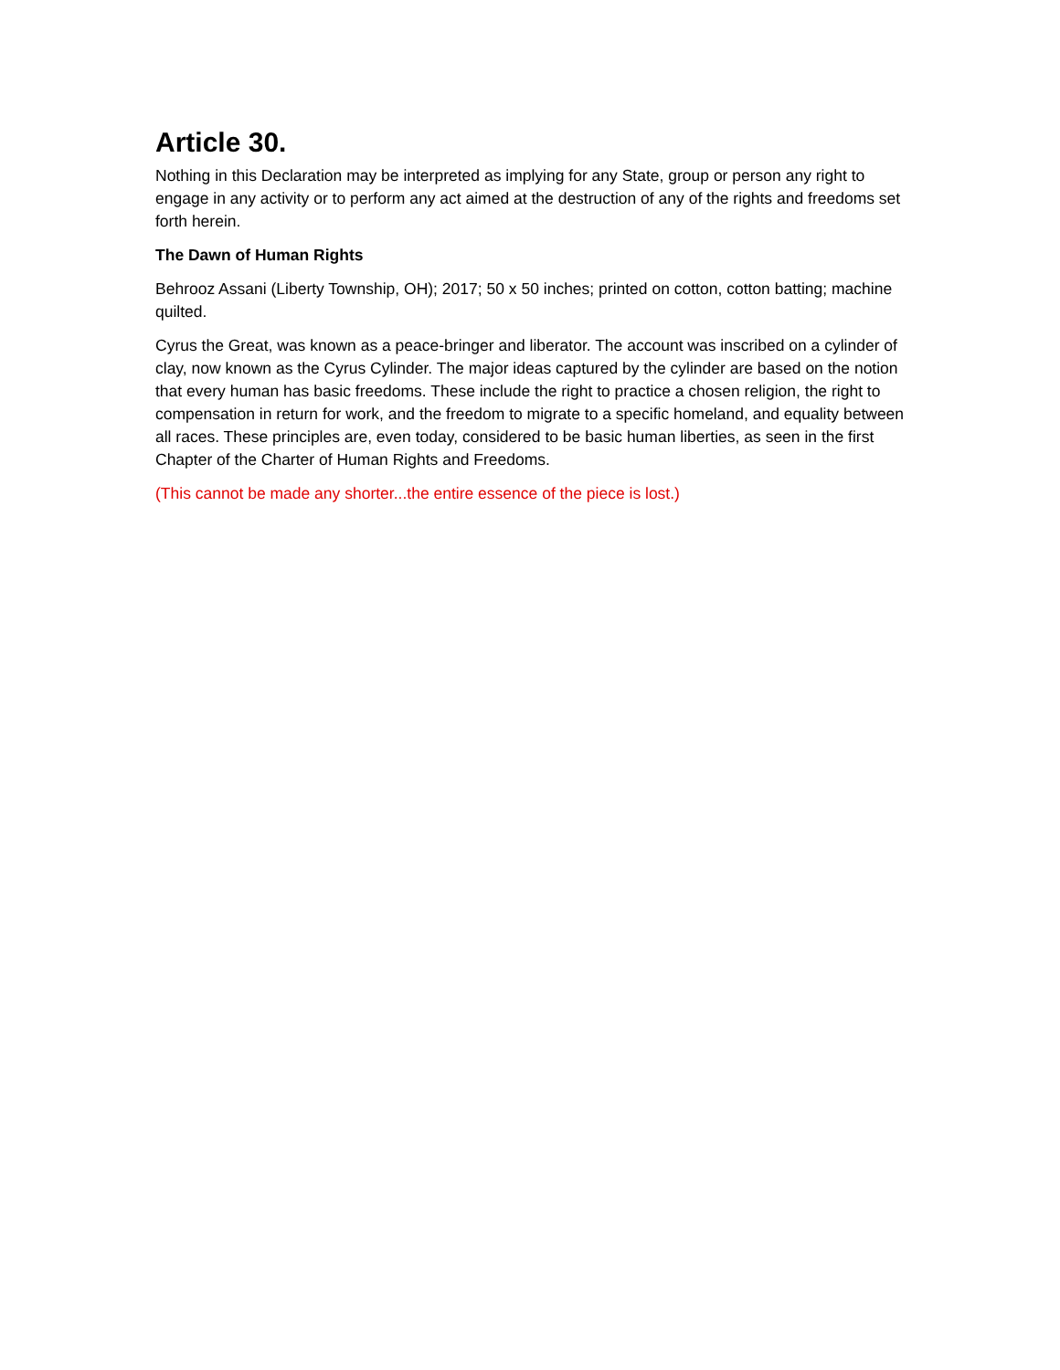Article 30.
Nothing in this Declaration may be interpreted as implying for any State, group or person any right to engage in any activity or to perform any act aimed at the destruction of any of the rights and freedoms set forth herein.
The Dawn of Human Rights
Behrooz Assani (Liberty Township, OH); 2017; 50 x 50 inches; printed on cotton, cotton batting; machine quilted.
Cyrus the Great, was known as a peace-bringer and liberator. The account was inscribed on a cylinder of clay, now known as the Cyrus Cylinder. The major ideas captured by the cylinder are based on the notion that every human has basic freedoms. These include the right to practice a chosen religion, the right to compensation in return for work, and the freedom to migrate to a specific homeland, and equality between all races. These principles are, even today, considered to be basic human liberties, as seen in the first Chapter of the Charter of Human Rights and Freedoms.
(This cannot be made any shorter...the entire essence of the piece is lost.)